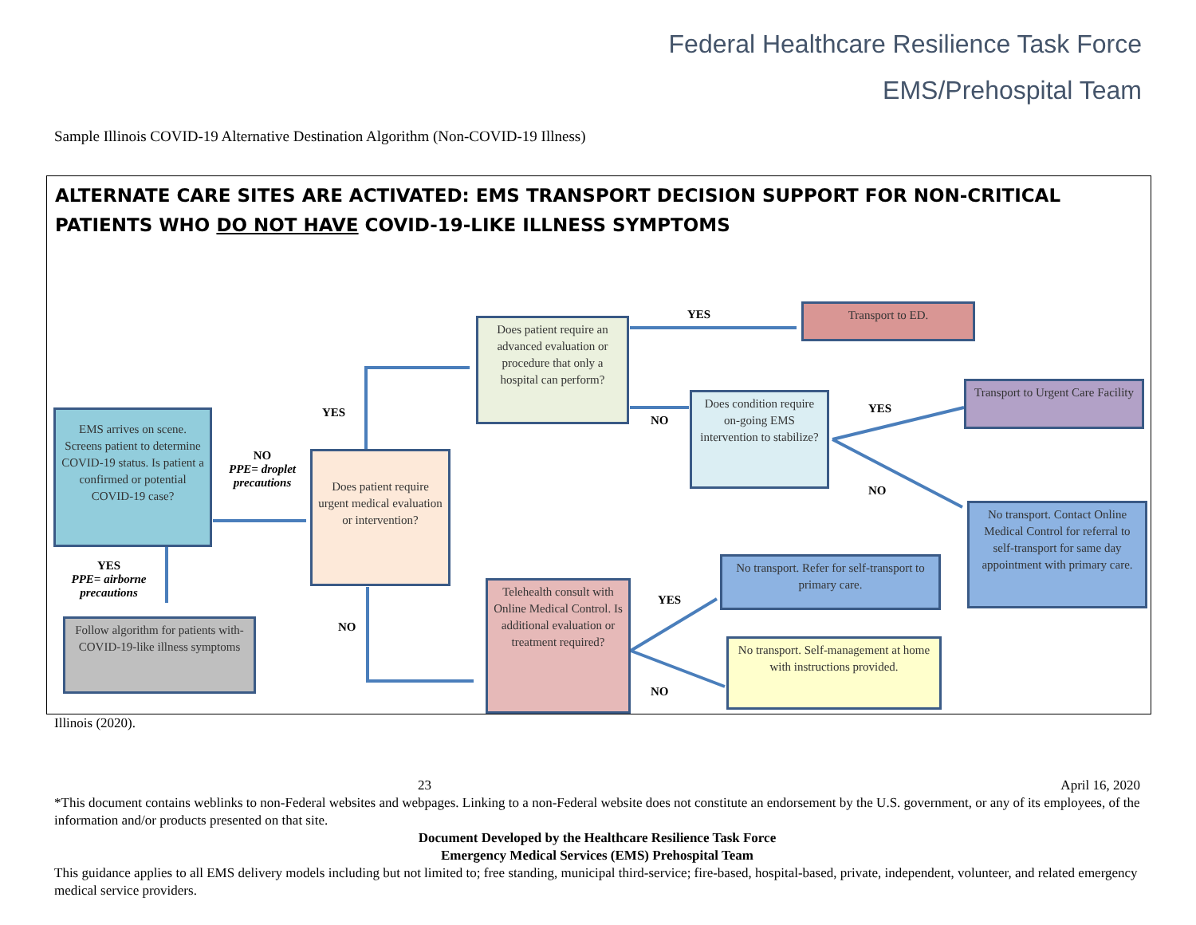Federal Healthcare Resilience Task Force
EMS/Prehospital Team
Sample Illinois COVID-19 Alternative Destination Algorithm (Non-COVID-19 Illness)
ALTERNATE CARE SITES ARE ACTIVATED: EMS TRANSPORT DECISION SUPPORT FOR NON-CRITICAL PATIENTS WHO DO NOT HAVE COVID-19-LIKE ILLNESS SYMPTOMS
EMS arrives on scene. Screens patient to determine COVID-19 status. Is patient a confirmed or potential COVID-19 case?
NO
PPE= droplet precautions
YES
PPE= airborne precautions
Follow algorithm for patients with-COVID-19-like illness symptoms
Does patient require urgent medical evaluation or intervention?
YES
NO
Does patient require an advanced evaluation or procedure that only a hospital can perform?
YES
NO
Transport to ED.
Does condition require on-going EMS intervention to stabilize?
YES
NO
Transport to Urgent Care Facility
No transport. Contact Online Medical Control for referral to self-transport for same day appointment with primary care.
Telehealth consult with Online Medical Control. Is additional evaluation or treatment required?
YES
NO
No transport. Refer for self-transport to primary care.
No transport. Self-management at home with instructions provided.
Illinois (2020).
23 April 16, 2020
*This document contains weblinks to non-Federal websites and webpages. Linking to a non-Federal website does not constitute an endorsement by the U.S. government, or any of its employees, of the information and/or products presented on that site.
Document Developed by the Healthcare Resilience Task Force
Emergency Medical Services (EMS) Prehospital Team
This guidance applies to all EMS delivery models including but not limited to; free standing, municipal third-service; fire-based, hospital-based, private, independent, volunteer, and related emergency medical service providers.